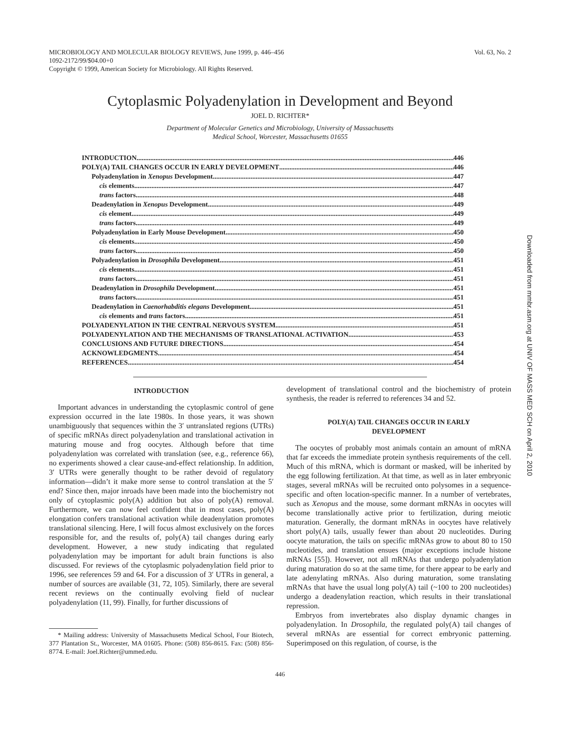MICROBIOLOGY AND MOLECULAR BIOLOGY REVIEWS, June 1999, p. 446–456
1092-2172/99/$04.00+0
Copyright © 1999, American Society for Microbiology. All Rights Reserved.
Vol. 63, No. 2
Cytoplasmic Polyadenylation in Development and Beyond
JOEL D. RICHTER*
Department of Molecular Genetics and Microbiology, University of Massachusetts
Medical School, Worcester, Massachusetts 01655
INTRODUCTION 446
POLY(A) TAIL CHANGES OCCUR IN EARLY DEVELOPMENT 446
Polyadenylation in Xenopus Development 447
cis elements 447
trans factors 448
Deadenylation in Xenopus Development 449
cis element 449
trans factors 449
Polyadenylation in Early Mouse Development 450
cis elements 450
trans factors 450
Polyadenylation in Drosophila Development 451
cis elements 451
trans factors 451
Deadenylation in Drosophila Development 451
trans factors 451
Deadenylation in Caenorhabditis elegans Development 451
cis elements and trans factors 451
POLYADENYLATION IN THE CENTRAL NERVOUS SYSTEM 451
POLYADENYLATION AND THE MECHANISMS OF TRANSLATIONAL ACTIVATION 453
CONCLUSIONS AND FUTURE DIRECTIONS 454
ACKNOWLEDGMENTS 454
REFERENCES 454
INTRODUCTION
Important advances in understanding the cytoplasmic control of gene expression occurred in the late 1980s. In those years, it was shown unambiguously that sequences within the 3′ untranslated regions (UTRs) of specific mRNAs direct polyadenylation and translational activation in maturing mouse and frog oocytes. Although before that time polyadenylation was correlated with translation (see, e.g., reference 66), no experiments showed a clear cause-and-effect relationship. In addition, 3′ UTRs were generally thought to be rather devoid of regulatory information—didn’t it make more sense to control translation at the 5′ end? Since then, major inroads have been made into the biochemistry not only of cytoplasmic poly(A) addition but also of poly(A) removal. Furthermore, we can now feel confident that in most cases, poly(A) elongation confers translational activation while deadenylation promotes translational silencing. Here, I will focus almost exclusively on the forces responsible for, and the results of, poly(A) tail changes during early development. However, a new study indicating that regulated polyadenylation may be important for adult brain functions is also discussed. For reviews of the cytoplasmic polyadenylation field prior to 1996, see references 59 and 64. For a discussion of 3′ UTRs in general, a number of sources are available (31, 72, 105). Similarly, there are several recent reviews on the continually evolving field of nuclear polyadenylation (11, 99). Finally, for further discussions of
* Mailing address: University of Massachusetts Medical School, Four Biotech, 377 Plantation St., Worcester, MA 01605. Phone: (508) 856-8615. Fax: (508) 856-8774. E-mail: Joel.Richter@ummed.edu.
development of translational control and the biochemistry of protein synthesis, the reader is referred to references 34 and 52.
POLY(A) TAIL CHANGES OCCUR IN EARLY
DEVELOPMENT
The oocytes of probably most animals contain an amount of mRNA that far exceeds the immediate protein synthesis requirements of the cell. Much of this mRNA, which is dormant or masked, will be inherited by the egg following fertilization. At that time, as well as in later embryonic stages, several mRNAs will be recruited onto polysomes in a sequence-specific and often location-specific manner. In a number of vertebrates, such as Xenopus and the mouse, some dormant mRNAs in oocytes will become translationally active prior to fertilization, during meiotic maturation. Generally, the dormant mRNAs in oocytes have relatively short poly(A) tails, usually fewer than about 20 nucleotides. During oocyte maturation, the tails on specific mRNAs grow to about 80 to 150 nucleotides, and translation ensues (major exceptions include histone mRNAs [55]). However, not all mRNAs that undergo polyadenylation during maturation do so at the same time, for there appear to be early and late adenylating mRNAs. Also during maturation, some translating mRNAs that have the usual long poly(A) tail (~100 to 200 nucleotides) undergo a deadenylation reaction, which results in their translational repression.
Embryos from invertebrates also display dynamic changes in polyadenylation. In Drosophila, the regulated poly(A) tail changes of several mRNAs are essential for correct embryonic patterning. Superimposed on this regulation, of course, is the
446
Downloaded from mmbr.asm.org at UNIV OF MASS MED SCH on April 2, 2010